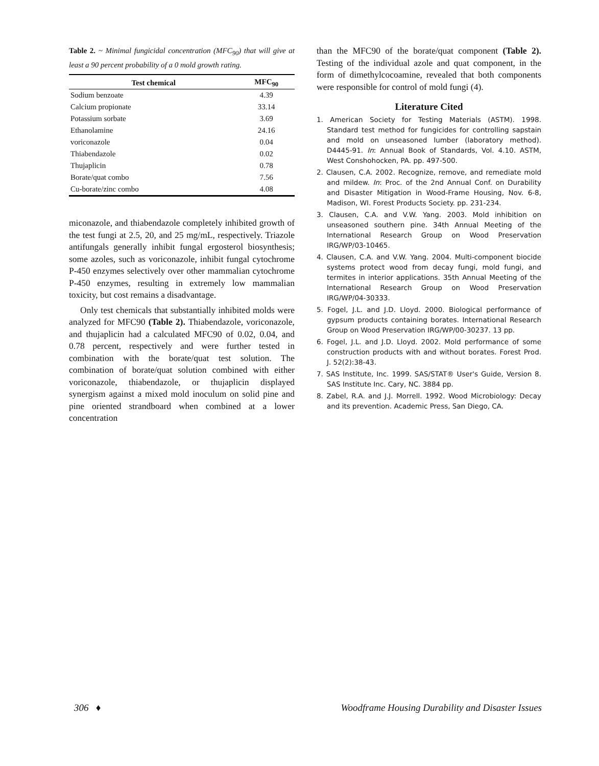Table 2. ~ Minimal fungicidal concentration (MFC<sub>90</sub>) that will give at least a 90 percent probability of a 0 mold growth rating.
| Test chemical | MFC<sub>90</sub> |
| --- | --- |
| Sodium benzoate | 4.39 |
| Calcium propionate | 33.14 |
| Potassium sorbate | 3.69 |
| Ethanolamine | 24.16 |
| voriconazole | 0.04 |
| Thiabendazole | 0.02 |
| Thujaplicin | 0.78 |
| Borate/quat combo | 7.56 |
| Cu-borate/zinc combo | 4.08 |
miconazole, and thiabendazole completely inhibited growth of the test fungi at 2.5, 20, and 25 mg/mL, respectively. Triazole antifungals generally inhibit fungal ergosterol biosynthesis; some azoles, such as voriconazole, inhibit fungal cytochrome P-450 enzymes selectively over other mammalian cytochrome P-450 enzymes, resulting in extremely low mammalian toxicity, but cost remains a disadvantage.
Only test chemicals that substantially inhibited molds were analyzed for MFC90 (Table 2). Thiabendazole, voriconazole, and thujaplicin had a calculated MFC90 of 0.02, 0.04, and 0.78 percent, respectively and were further tested in combination with the borate/quat test solution. The combination of borate/quat solution combined with either voriconazole, thiabendazole, or thujaplicin displayed synergism against a mixed mold inoculum on solid pine and pine oriented strandboard when combined at a lower concentration
than the MFC90 of the borate/quat component (Table 2). Testing of the individual azole and quat component, in the form of dimethylcocoamine, revealed that both components were responsible for control of mold fungi (4).
Literature Cited
1. American Society for Testing Materials (ASTM). 1998. Standard test method for fungicides for controlling sapstain and mold on unseasoned lumber (laboratory method). D4445-91. In: Annual Book of Standards, Vol. 4.10. ASTM, West Conshohocken, PA. pp. 497-500.
2. Clausen, C.A. 2002. Recognize, remove, and remediate mold and mildew. In: Proc. of the 2nd Annual Conf. on Durability and Disaster Mitigation in Wood-Frame Housing, Nov. 6-8, Madison, WI. Forest Products Society. pp. 231-234.
3. Clausen, C.A. and V.W. Yang. 2003. Mold inhibition on unseasoned southern pine. 34th Annual Meeting of the International Research Group on Wood Preservation IRG/WP/03-10465.
4. Clausen, C.A. and V.W. Yang. 2004. Multi-component biocide systems protect wood from decay fungi, mold fungi, and termites in interior applications. 35th Annual Meeting of the International Research Group on Wood Preservation IRG/WP/04-30333.
5. Fogel, J.L. and J.D. Lloyd. 2000. Biological performance of gypsum products containing borates. International Research Group on Wood Preservation IRG/WP/00-30237. 13 pp.
6. Fogel, J.L. and J.D. Lloyd. 2002. Mold performance of some construction products with and without borates. Forest Prod. J. 52(2):38-43.
7. SAS Institute, Inc. 1999. SAS/STAT® User's Guide, Version 8. SAS Institute Inc. Cary, NC. 3884 pp.
8. Zabel, R.A. and J.J. Morrell. 1992. Wood Microbiology: Decay and its prevention. Academic Press, San Diego, CA.
306 ♦ Woodframe Housing Durability and Disaster Issues